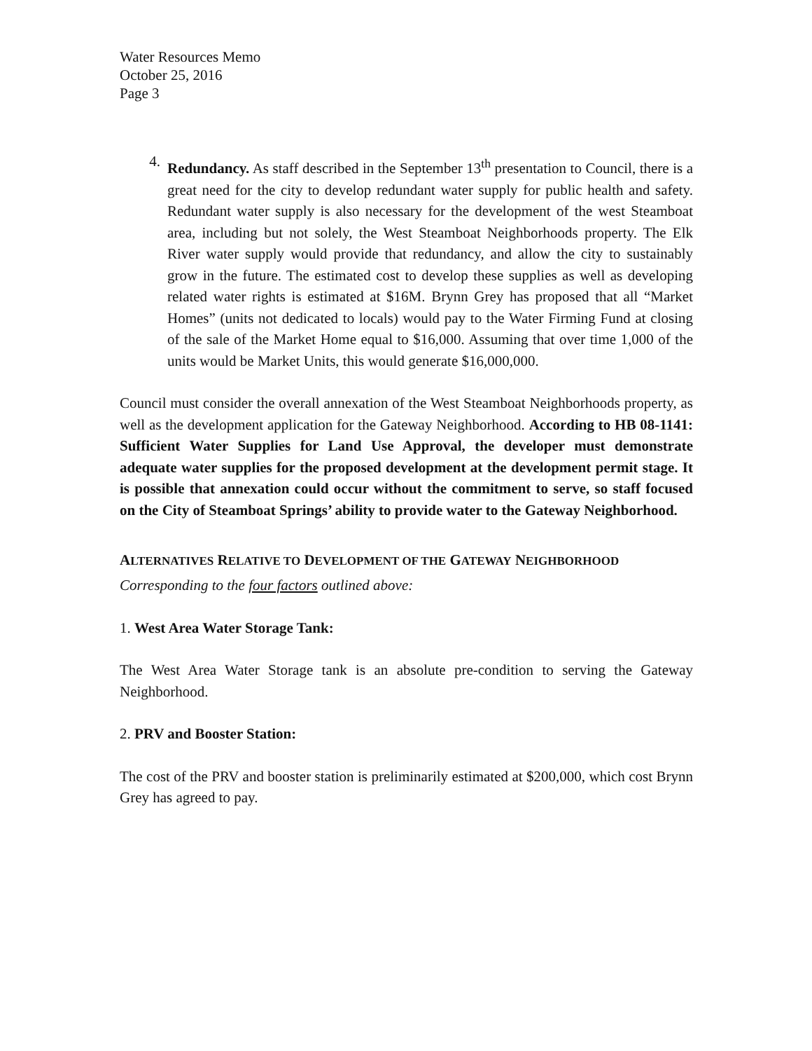Water Resources Memo
October 25, 2016
Page 3
4.
Redundancy. As staff described in the September 13<sup>th</sup> presentation to Council, there is a great need for the city to develop redundant water supply for public health and safety. Redundant water supply is also necessary for the development of the west Steamboat area, including but not solely, the West Steamboat Neighborhoods property. The Elk River water supply would provide that redundancy, and allow the city to sustainably grow in the future. The estimated cost to develop these supplies as well as developing related water rights is estimated at $16M. Brynn Grey has proposed that all “Market Homes” (units not dedicated to locals) would pay to the Water Firming Fund at closing of the sale of the Market Home equal to $16,000. Assuming that over time 1,000 of the units would be Market Units, this would generate $16,000,000.
Council must consider the overall annexation of the West Steamboat Neighborhoods property, as well as the development application for the Gateway Neighborhood. According to HB 08-1141: Sufficient Water Supplies for Land Use Approval, the developer must demonstrate adequate water supplies for the proposed development at the development permit stage. It is possible that annexation could occur without the commitment to serve, so staff focused on the City of Steamboat Springs’ ability to provide water to the Gateway Neighborhood.
ALTERNATIVES RELATIVE TO DEVELOPMENT OF THE GATEWAY NEIGHBORHOOD
Corresponding to the four factors outlined above:
1. West Area Water Storage Tank:
The West Area Water Storage tank is an absolute pre-condition to serving the Gateway Neighborhood.
2. PRV and Booster Station:
The cost of the PRV and booster station is preliminarily estimated at $200,000, which cost Brynn Grey has agreed to pay.